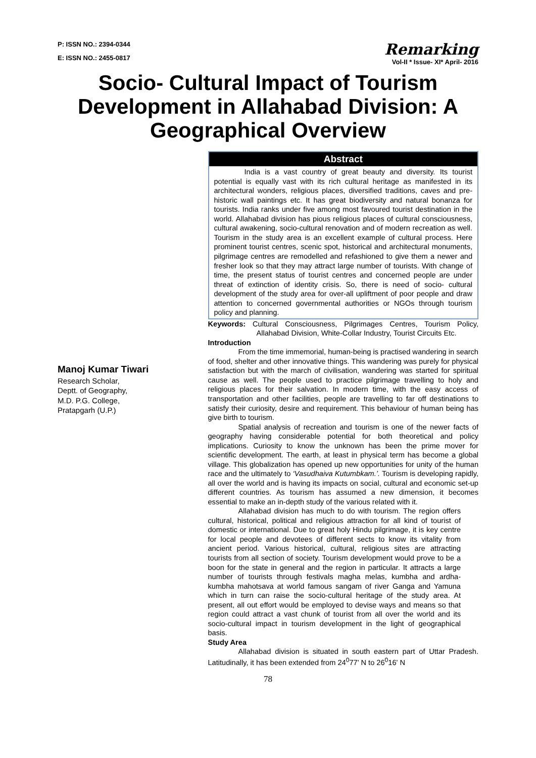P: ISSN NO.: 2394-0344
E: ISSN NO.: 2455-0817
Remarking
Vol-II * Issue- XI* April- 2016
Socio- Cultural Impact of Tourism Development in Allahabad Division: A Geographical Overview
Manoj Kumar Tiwari
Research Scholar,
Deptt. of Geography,
M.D. P.G. College,
Pratapgarh (U.P.)
Abstract
India is a vast country of great beauty and diversity. Its tourist potential is equally vast with its rich cultural heritage as manifested in its architectural wonders, religious places, diversified traditions, caves and pre-historic wall paintings etc. It has great biodiversity and natural bonanza for tourists. India ranks under five among most favoured tourist destination in the world. Allahabad division has pious religious places of cultural consciousness, cultural awakening, socio-cultural renovation and of modern recreation as well. Tourism in the study area is an excellent example of cultural process. Here prominent tourist centres, scenic spot, historical and architectural monuments, pilgrimage centres are remodelled and refashioned to give them a newer and fresher look so that they may attract large number of tourists. With change of time, the present status of tourist centres and concerned people are under threat of extinction of identity crisis. So, there is need of socio- cultural development of the study area for over-all upliftment of poor people and draw attention to concerned governmental authorities or NGOs through tourism policy and planning.
Keywords: Cultural Consciousness, Pilgrimages Centres, Tourism Policy, Allahabad Division, White-Collar Industry, Tourist Circuits Etc.
Introduction
From the time immemorial, human-being is practised wandering in search of food, shelter and other innovative things. This wandering was purely for physical satisfaction but with the march of civilisation, wandering was started for spiritual cause as well. The people used to practice pilgrimage travelling to holy and religious places for their salvation. In modern time, with the easy access of transportation and other facilities, people are travelling to far off destinations to satisfy their curiosity, desire and requirement. This behaviour of human being has give birth to tourism.
Spatial analysis of recreation and tourism is one of the newer facts of geography having considerable potential for both theoretical and policy implications. Curiosity to know the unknown has been the prime mover for scientific development. The earth, at least in physical term has become a global village. This globalization has opened up new opportunities for unity of the human race and the ultimately to ‘Vasudhaiva Kutumbkam.’. Tourism is developing rapidly, all over the world and is having its impacts on social, cultural and economic set-up different countries. As tourism has assumed a new dimension, it becomes essential to make an in-depth study of the various related with it.
Allahabad division has much to do with tourism. The region offers cultural, historical, political and religious attraction for all kind of tourist of domestic or international. Due to great holy Hindu pilgrimage, it is key centre for local people and devotees of different sects to know its vitality from ancient period. Various historical, cultural, religious sites are attracting tourists from all section of society. Tourism development would prove to be a boon for the state in general and the region in particular. It attracts a large number of tourists through festivals magha melas, kumbha and ardha-kumbha mahotsava at world famous sangam of river Ganga and Yamuna which in turn can raise the socio-cultural heritage of the study area. At present, all out effort would be employed to devise ways and means so that region could attract a vast chunk of tourist from all over the world and its socio-cultural impact in tourism development in the light of geographical basis.
Study Area
Allahabad division is situated in south eastern part of Uttar Pradesh. Latitudinally, it has been extended from 24<sup>0</sup>77' N to 26<sup>0</sup>16' N
78